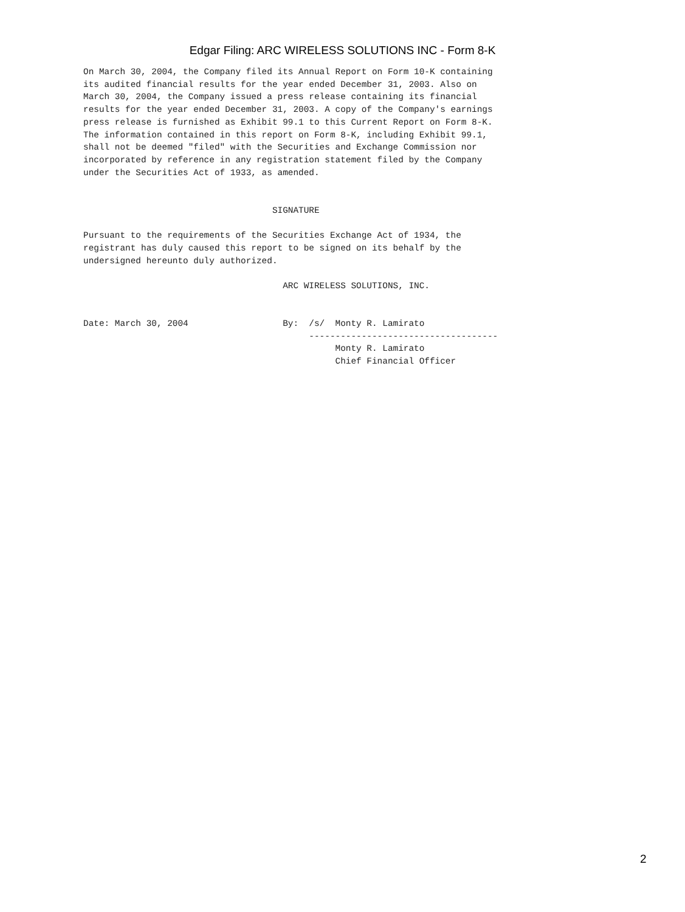Edgar Filing: ARC WIRELESS SOLUTIONS INC - Form 8-K
On March 30, 2004, the Company filed its Annual Report on Form 10-K containing
its audited financial results for the year ended December 31, 2003. Also on
March 30, 2004, the Company issued a press release containing its financial
results for the year ended December 31, 2003. A copy of the Company's earnings
press release is furnished as Exhibit 99.1 to this Current Report on Form 8-K.
The information contained in this report on Form 8-K, including Exhibit 99.1,
shall not be deemed "filed" with the Securities and Exchange Commission nor
incorporated by reference in any registration statement filed by the Company
under the Securities Act of 1933, as amended.


                                    SIGNATURE

Pursuant to the requirements of the Securities Exchange Act of 1934, the
registrant has duly caused this report to be signed on its behalf by the
undersigned hereunto duly authorized.

                                      ARC WIRELESS SOLUTIONS, INC.


Date: March 30, 2004                  By:  /s/  Monty R. Lamirato
                                           ------------------------------------
                                                Monty R. Lamirato
                                                Chief Financial Officer
2